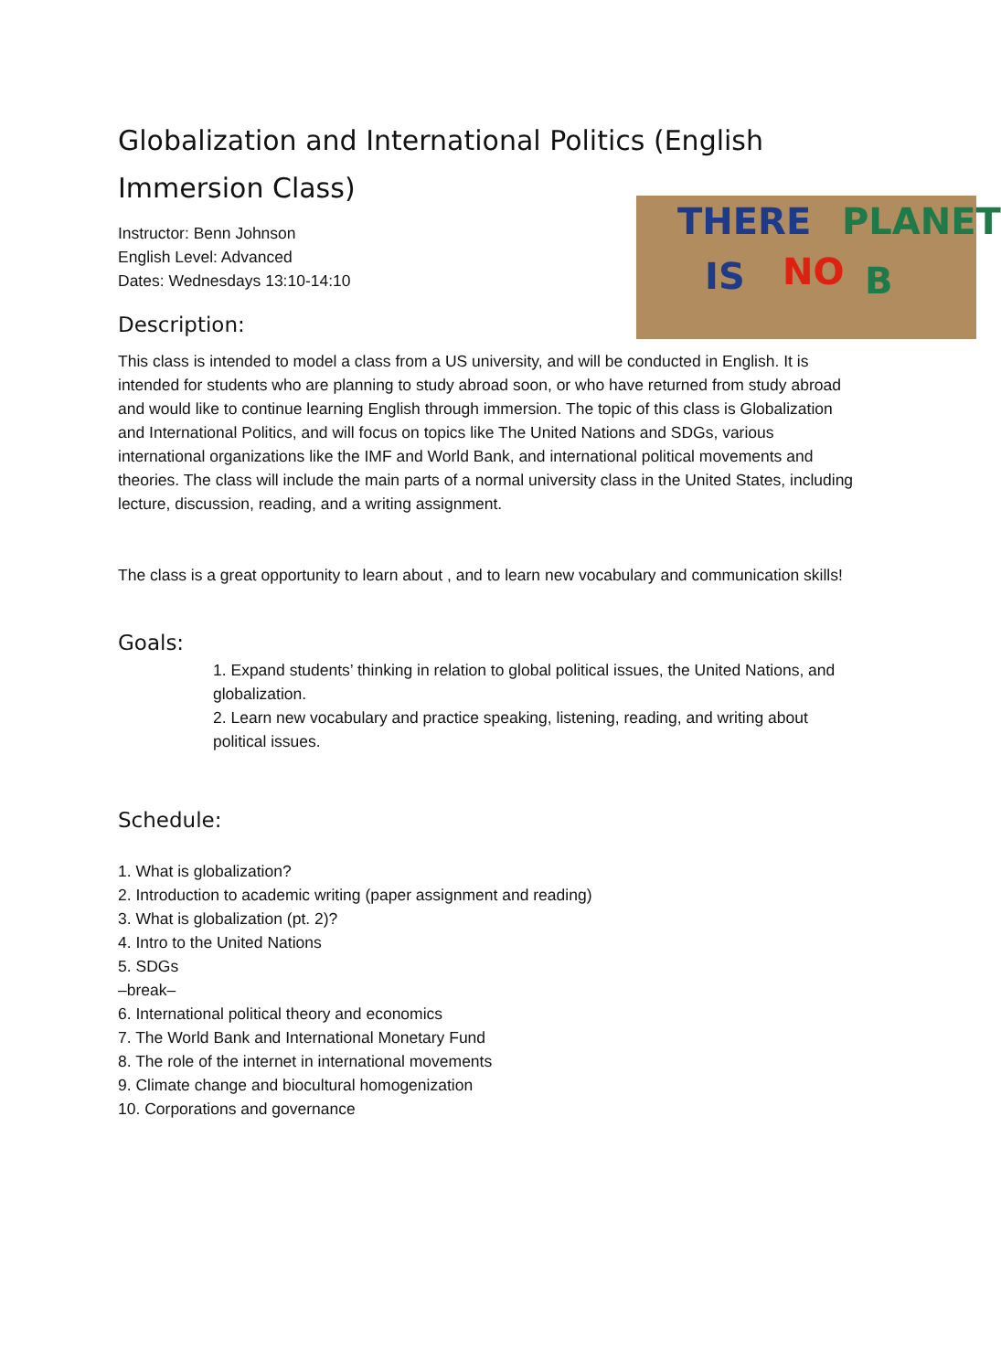Globalization and International Politics (English Immersion Class)
THERE PLANET
IS NO B
Instructor: Benn Johnson
English Level: Advanced
Dates: Wednesdays 13:10-14:10
Description:
This class is intended to model a class from a US university, and will be conducted in English. It is intended for students who are planning to study abroad soon, or who have returned from study abroad and would like to continue learning English through immersion. The topic of this class is Globalization and International Politics, and will focus on topics like The United Nations and SDGs, various international organizations like the IMF and World Bank, and international political movements and theories. The class will include the main parts of a normal university class in the United States, including lecture, discussion, reading, and a writing assignment.
The class is a great opportunity to learn about , and to learn new vocabulary and communication skills!
Goals:
1. Expand students’ thinking in relation to global political issues, the United Nations, and globalization.
2. Learn new vocabulary and practice speaking, listening, reading, and writing about political issues.
Schedule:
1. What is globalization?
2. Introduction to academic writing (paper assignment and reading)
3. What is globalization (pt. 2)?
4. Intro to the United Nations
5. SDGs
–break–
6. International political theory and economics
7. The World Bank and International Monetary Fund
8. The role of the internet in international movements
9. Climate change and biocultural homogenization
10. Corporations and governance